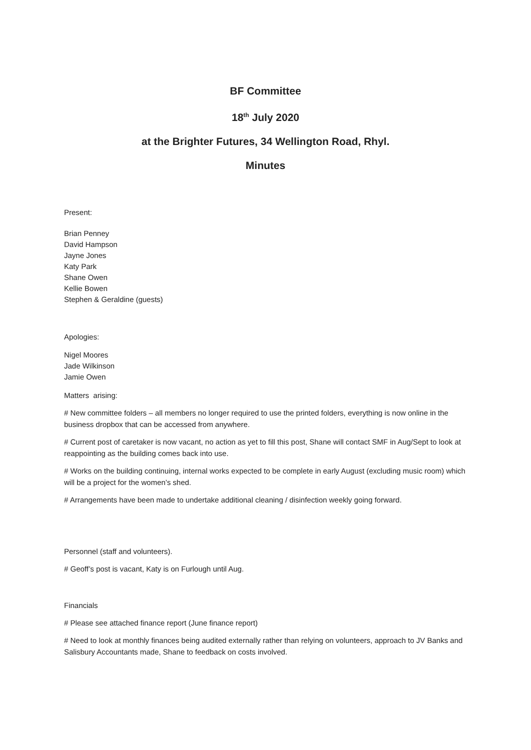BF Committee
18<sup>th</sup> July 2020
at the Brighter Futures, 34 Wellington Road, Rhyl.
Minutes
Present:
Brian Penney
David Hampson
Jayne Jones
Katy Park
Shane Owen
Kellie Bowen
Stephen & Geraldine (guests)
Apologies:
Nigel Moores
Jade Wilkinson
Jamie Owen
Matters arising:
# New committee folders – all members no longer required to use the printed folders, everything is now online in the business dropbox that can be accessed from anywhere.
# Current post of caretaker is now vacant, no action as yet to fill this post, Shane will contact SMF in Aug/Sept to look at reappointing as the building comes back into use.
# Works on the building continuing, internal works expected to be complete in early August (excluding music room) which will be a project for the women’s shed.
# Arrangements have been made to undertake additional cleaning / disinfection weekly going forward.
Personnel (staff and volunteers).
# Geoff’s post is vacant, Katy is on Furlough until Aug.
Financials
# Please see attached finance report (June finance report)
# Need to look at monthly finances being audited externally rather than relying on volunteers, approach to JV Banks and Salisbury Accountants made, Shane to feedback on costs involved.